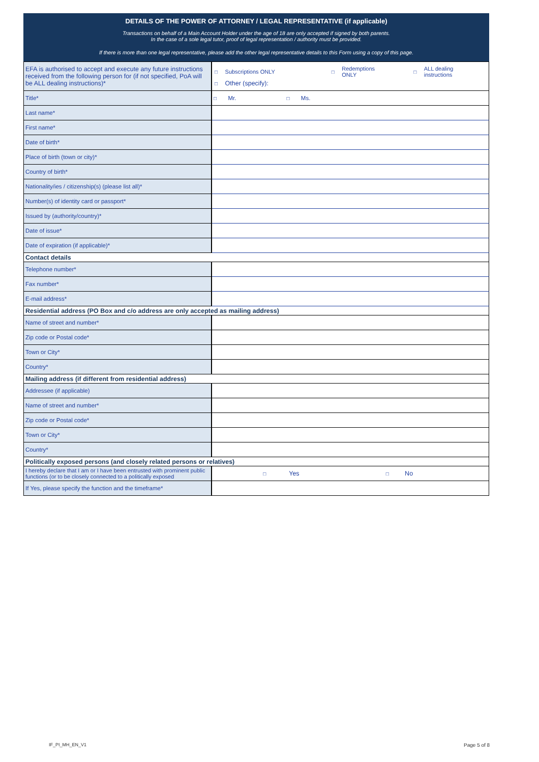DETAILS OF THE POWER OF ATTORNEY / LEGAL REPRESENTATIVE (if applicable)
Transactions on behalf of a Main Account Holder under the age of 18 are only accepted if signed by both parents.
In the case of a sole legal tutor, proof of legal representation / authority must be provided.
If there is more than one legal representative, please add the other legal representative details to this Form using a copy of this page.
| EFA is authorised to accept and execute any future instructions received from the following person for (if not specified, PoA will be ALL dealing instructions)* | / □ / Subscriptions ONLY / □ / Redemptions ONLY / □ / ALL dealing instructions / / □ / Other (specify): / / / / / |
| Title* | □ Mr. □ Ms. |
| Last name* | |
| First name* | |
| Date of birth* | |
| Place of birth (town or city)* | |
| Country of birth* | |
| Nationality/ies / citizenship(s) (please list all)* | |
| Number(s) of identity card or passport* | |
| Issued by (authority/country)* | |
| Date of issue* | |
| Date of expiration (if applicable)* | |
| Contact details | |
| Telephone number* | |
| Fax number* | |
| E-mail address* | |
| Residential address (PO Box and c/o address are only accepted as mailing address) | |
| Name of street and number* | |
| Zip code or Postal code* | |
| Town or City* | |
| Country* | |
| Mailing address (if different from residential address) | |
| Addressee (if applicable) | |
| Name of street and number* | |
| Zip code or Postal code* | |
| Town or City* | |
| Country* | |
| Politically exposed persons (and closely related persons or relatives) | |
| I hereby declare that I am or I have been entrusted with prominent public functions (or to be closely connected to a politically exposed | □ Yes □ No |
| If Yes, please specify the function and the timeframe* | |
IF_PI_MH_EN_V1 Page 5 of 8